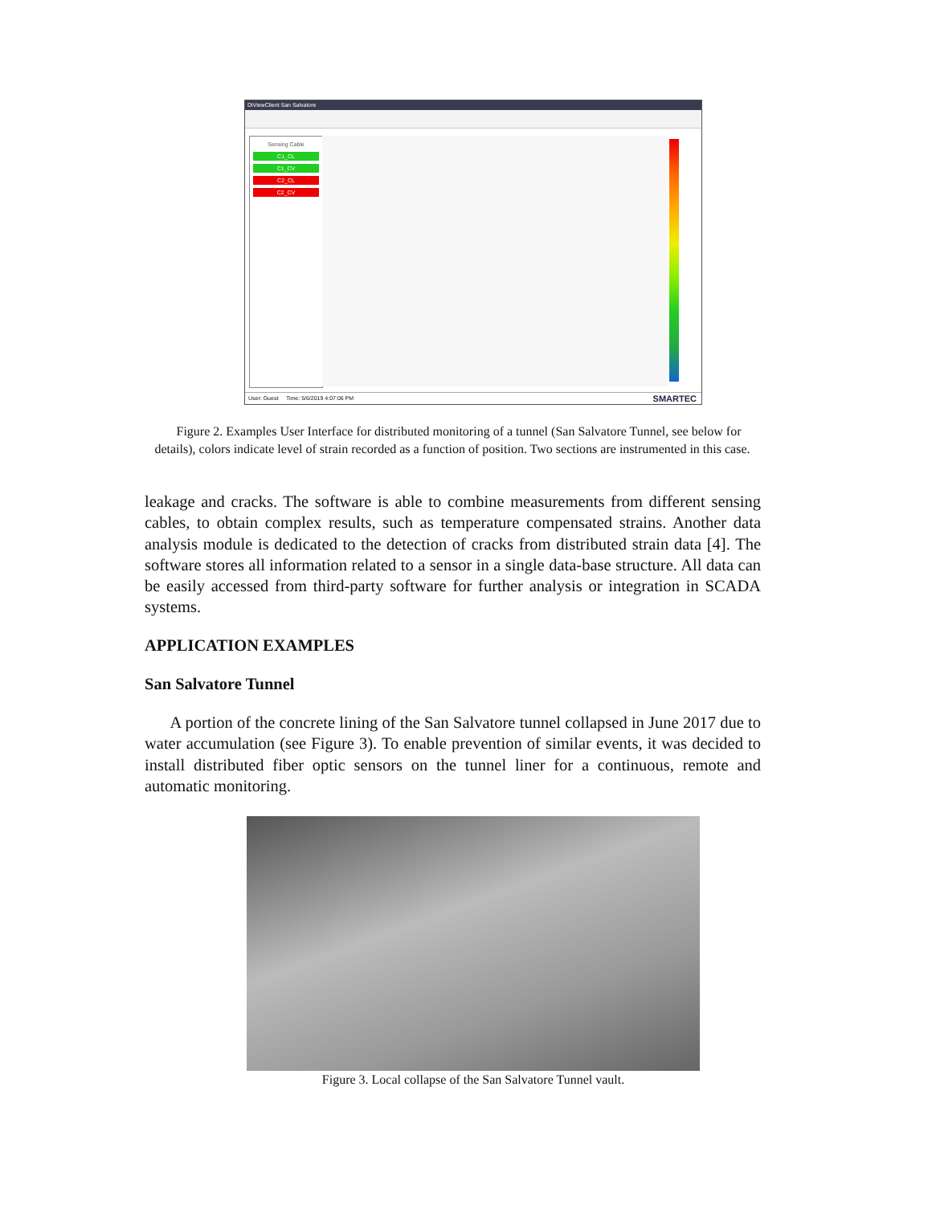DiViewClient San Salvatore
Sensing Cable
C1_CL
C1_CV
C2_CL
C2_CV
User: Guest Time: 5/6/2019 4:07:06 PM SMARTEC
Figure 2. Examples User Interface for distributed monitoring of a tunnel (San Salvatore Tunnel, see below for details), colors indicate level of strain recorded as a function of position. Two sections are instrumented in this case.
leakage and cracks. The software is able to combine measurements from different sensing cables, to obtain complex results, such as temperature compensated strains. Another data analysis module is dedicated to the detection of cracks from distributed strain data [4]. The software stores all information related to a sensor in a single data-base structure. All data can be easily accessed from third-party software for further analysis or integration in SCADA systems.
APPLICATION EXAMPLES
San Salvatore Tunnel
A portion of the concrete lining of the San Salvatore tunnel collapsed in June 2017 due to water accumulation (see Figure 3). To enable prevention of similar events, it was decided to install distributed fiber optic sensors on the tunnel liner for a continuous, remote and automatic monitoring.
Figure 3. Local collapse of the San Salvatore Tunnel vault.